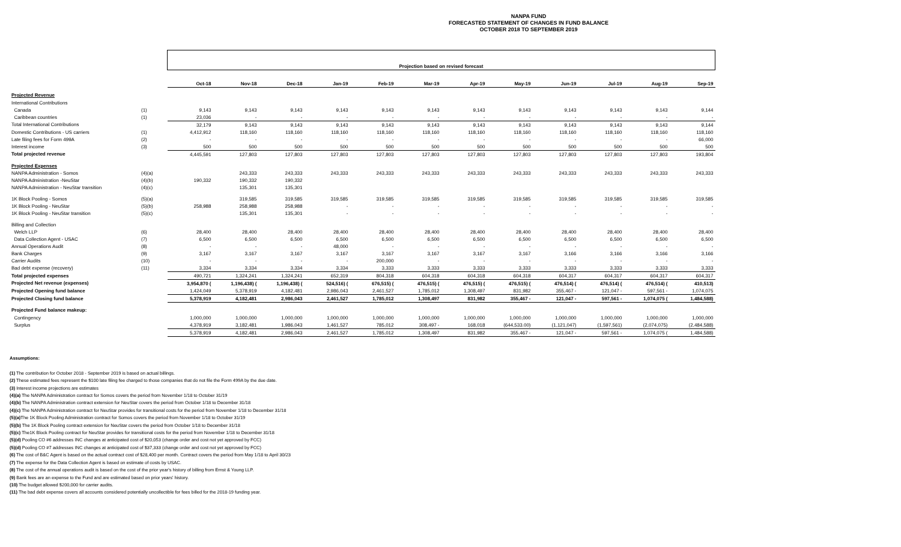NANPA FUND
FORECASTED STATEMENT OF CHANGES IN FUND BALANCE
OCTOBER 2018 TO SEPTEMBER 2019
| | | Projection based on revised forecast | | | | | | | | | | | |
| | | Oct-18 | Nov-18 | Dec-18 | Jan-19 | Feb-19 | Mar-19 | Apr-19 | May-19 | Jun-19 | Jul-19 | Aug-19 | Sep-19 |
| Projected Revenue | | | | | | | | | | | | | |
| International Contributions | | | | | | | | | | | | | |
| Canada | (1) | 9,143 | 9,143 | 9,143 | 9,143 | 9,143 | 9,143 | 9,143 | 9,143 | 9,143 | 9,143 | 9,143 | 9,144 |
| Caribbean countries | (1) | 23,036 | - | - | - | - | - | - | - | - | - | - | - |
| Total International Contributions | | 32,179 | 9,143 | 9,143 | 9,143 | 9,143 | 9,143 | 9,143 | 9,143 | 9,143 | 9,143 | 9,143 | 9,144 |
| Domestic Contributions - US carriers | (1) | 4,412,912 | 118,160 | 118,160 | 118,160 | 118,160 | 118,160 | 118,160 | 118,160 | 118,160 | 118,160 | 118,160 | 118,160 |
| Late filing fees for Form 499A | (2) | - | - | - | - | - | - | - | - | - | - | - | 66,000 |
| Interest income | (3) | 500 | 500 | 500 | 500 | 500 | 500 | 500 | 500 | 500 | 500 | 500 | 500 |
| Total projected revenue | | 4,445,591 | 127,803 | 127,803 | 127,803 | 127,803 | 127,803 | 127,803 | 127,803 | 127,803 | 127,803 | 127,803 | 193,804 |
| Projected Expenses | | | | | | | | | | | | | |
| NANPA Administration - Somos | (4)(a) | | 243,333 | 243,333 | 243,333 | 243,333 | 243,333 | 243,333 | 243,333 | 243,333 | 243,333 | 243,333 | 243,333 |
| NANPA Administration -NeuStar | (4)(b) | 190,332 | 190,332 | 190,332 | | | | | | | | | |
| NANPA Administration - NeuStar transition | (4)(c) | | 135,301 | 135,301 | | | | | | | | | |
| 1K Block Pooling - Somos | (5)(a) | | 319,585 | 319,585 | 319,585 | 319,585 | 319,585 | 319,585 | 319,585 | 319,585 | 319,585 | 319,585 | 319,585 |
| 1K Block Pooling - NeuStar | (5)(b) | 258,988 | 258,988 | 258,988 | - | - | - | - | - | - | - | - | - |
| 1K Block Pooling - NeuStar transition | (5)(c) | | 135,301 | 135,301 | - | - | - | - | - | - | - | - | - |
| Billing and Collection | | | | | | | | | | | | | |
| Welch LLP | (6) | 28,400 | 28,400 | 28,400 | 28,400 | 28,400 | 28,400 | 28,400 | 28,400 | 28,400 | 28,400 | 28,400 | 28,400 |
| Data Collection Agent - USAC | (7) | 6,500 | 6,500 | 6,500 | 6,500 | 6,500 | 6,500 | 6,500 | 6,500 | 6,500 | 6,500 | 6,500 | 6,500 |
| Annual Operations Audit | (8) | - | - | - | 48,000 | - | - | - | - | - | - | - | - |
| Bank Charges | (9) | 3,167 | 3,167 | 3,167 | 3,167 | 3,167 | 3,167 | 3,167 | 3,167 | 3,166 | 3,166 | 3,166 | 3,166 |
| Carrier Audits | (10) | - | - | - | - | 200,000 | - | - | - | - | - | - | - |
| Bad debt expense (recovery) | (11) | 3,334 | 3,334 | 3,334 | 3,334 | 3,333 | 3,333 | 3,333 | 3,333 | 3,333 | 3,333 | 3,333 | 3,333 |
| Total projected expenses | | 490,721 | 1,324,241 | 1,324,241 | 652,319 | 804,318 | 604,318 | 604,318 | 604,318 | 604,317 | 604,317 | 604,317 | 604,317 |
| Projected Net revenue (expenses) | | 3,954,870 ( | 1,196,438) ( | 1,196,438) ( | 524,516) ( | 676,515) ( | 476,515) ( | 476,515) ( | 476,515) ( | 476,514) ( | 476,514) ( | 476,514) ( | 410,513) |
| Projected Opening fund balance | | 1,424,049 | 5,378,919 | 4,182,481 | 2,986,043 | 2,461,527 | 1,785,012 | 1,308,497 | 831,982 | 355,467 - | 121,047 - | 597,561 - | 1,074,075 |
| Projected Closing fund balance | | 5,378,919 | 4,182,481 | 2,986,043 | 2,461,527 | 1,785,012 | 1,308,497 | 831,982 | 355,467 - | 121,047 - | 597,561 - | 1,074,075 ( | 1,484,588) |
| Projected Fund balance makeup: | | | | | | | | | | | | | |
| Contingency | | 1,000,000 | 1,000,000 | 1,000,000 | 1,000,000 | 1,000,000 | 1,000,000 | 1,000,000 | 1,000,000 | 1,000,000 | 1,000,000 | 1,000,000 | 1,000,000 |
| Surplus | | 4,378,919 | 3,182,481 | 1,986,043 | 1,461,527 | 785,012 | 308,497 - | 168,018 | (644,533.00) | (1,121,047) | (1,597,561) | (2,074,075) | (2,484,588) |
| | | 5,378,919 | 4,182,481 | 2,986,043 | 2,461,527 | 1,785,012 | 1,308,497 | 831,982 | 355,467 - | 121,047 - | 597,561 - | 1,074,075 ( | 1,484,588) |
Assumptions:
(1) The contribution for October 2018 - September 2019 is based on actual billings.
(2) These estimated fees represent the $100 late filing fee charged to those companies that do not file the Form 499A by the due date.
(3) Interest income projections are estimates
(4)(a) The NANPA Administration contract for Somos covers the period from November 1/18 to October 31/19
(4)(b) The NANPA Administration contract extension for NeuStar covers the period from October 1/18 to December 31/18
(4)(c) The NANPA Administration contract for NeuStar provides for transitional costs for the period from November 1/18 to December 31/18
(5)(a) The 1K Block Pooling Administration contract for Somos covers the period from November 1/18 to October 31/19
(5)(b) The 1K Block Pooling contract extension for NeuStar covers the period from October 1/18 to December 31/18
(5)(c) The1K Block Pooling contract for NeuStar provides for transitional costs for the period from November 1/18 to December 31/18
(5)(d) Pooling CO #6 addresses INC changes at anticipated cost of $20,053 (change order and cost not yet approved by FCC)
(5)(d) Pooling CO #7 addresses INC changes at anticipated cost of $37,333 (change order and cost not yet approved by FCC)
(6) The cost of B&C Agent is based on the actual contract cost of $28,400 per month. Contract covers the period from May 1/18 to April 30/23
(7) The expense for the Data Collection Agent is based on estimate of costs by USAC.
(8) The cost of the annual operations audit is based on the cost of the prior year's history of billing from Ernst & Young LLP.
(9) Bank fees are an expense to the Fund and are estimated based on prior years' history.
(10) The budget allowed $200,000 for carrier audits.
(11) The bad debt expense covers all accounts considered potentially uncollectible for fees billed for the 2018-19 funding year.